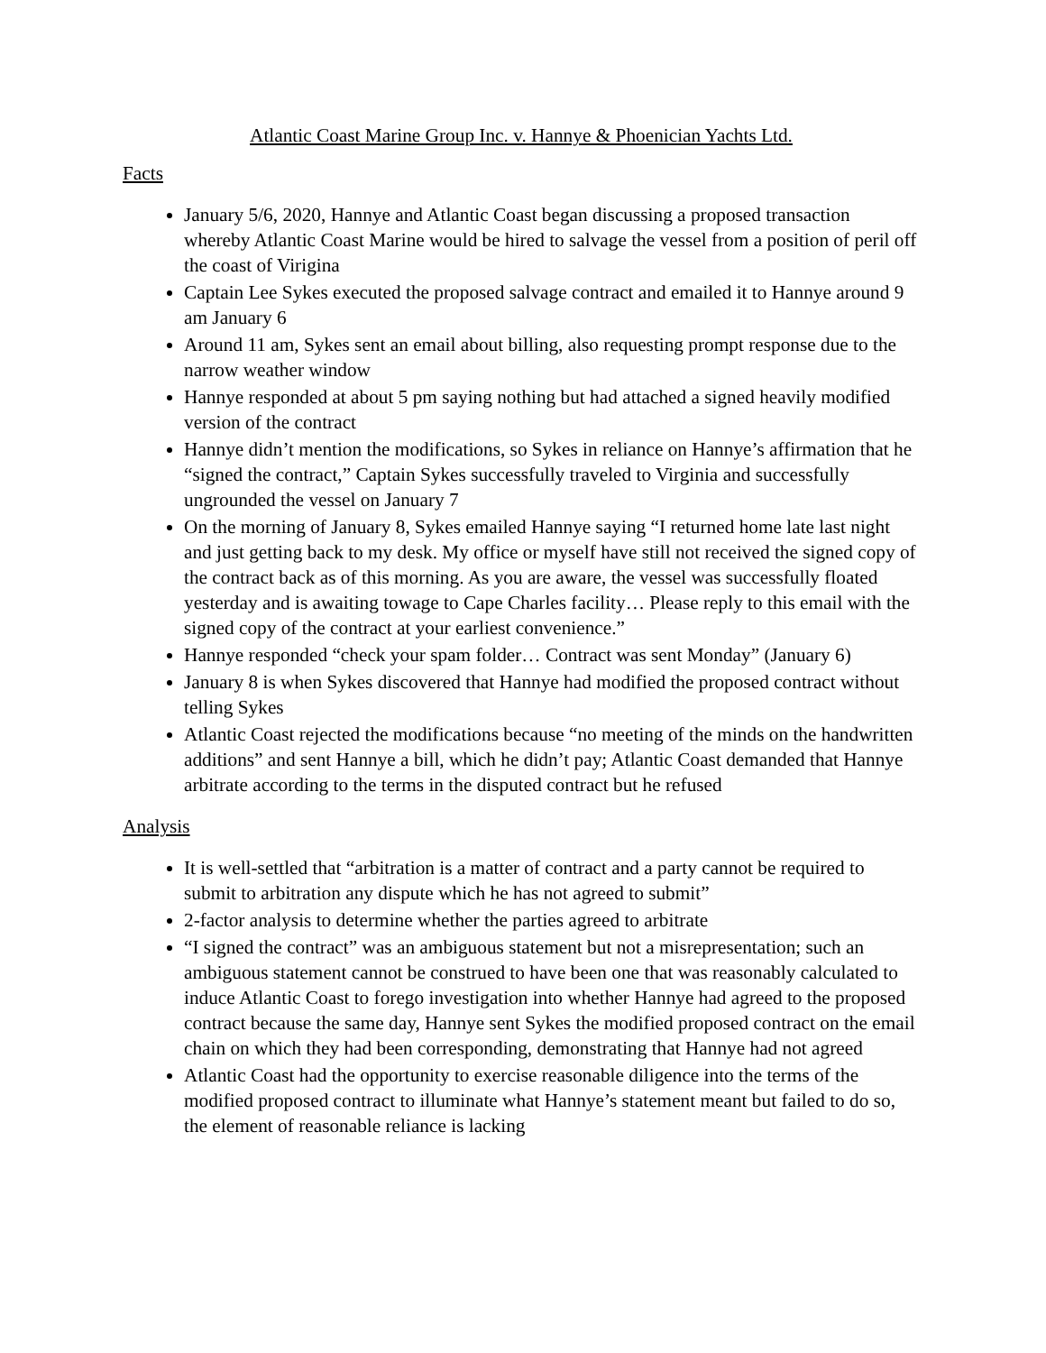Atlantic Coast Marine Group Inc. v. Hannye & Phoenician Yachts Ltd.
Facts
January 5/6, 2020, Hannye and Atlantic Coast began discussing a proposed transaction whereby Atlantic Coast Marine would be hired to salvage the vessel from a position of peril off the coast of Virigina
Captain Lee Sykes executed the proposed salvage contract and emailed it to Hannye around 9 am January 6
Around 11 am, Sykes sent an email about billing, also requesting prompt response due to the narrow weather window
Hannye responded at about 5 pm saying nothing but had attached a signed heavily modified version of the contract
Hannye didn’t mention the modifications, so Sykes in reliance on Hannye’s affirmation that he “signed the contract,” Captain Sykes successfully traveled to Virginia and successfully ungrounded the vessel on January 7
On the morning of January 8, Sykes emailed Hannye saying “I returned home late last night and just getting back to my desk. My office or myself have still not received the signed copy of the contract back as of this morning. As you are aware, the vessel was successfully floated yesterday and is awaiting towage to Cape Charles facility… Please reply to this email with the signed copy of the contract at your earliest convenience.”
Hannye responded “check your spam folder… Contract was sent Monday” (January 6)
January 8 is when Sykes discovered that Hannye had modified the proposed contract without telling Sykes
Atlantic Coast rejected the modifications because “no meeting of the minds on the handwritten additions” and sent Hannye a bill, which he didn’t pay; Atlantic Coast demanded that Hannye arbitrate according to the terms in the disputed contract but he refused
Analysis
It is well-settled that “arbitration is a matter of contract and a party cannot be required to submit to arbitration any dispute which he has not agreed to submit”
2-factor analysis to determine whether the parties agreed to arbitrate
“I signed the contract” was an ambiguous statement but not a misrepresentation; such an ambiguous statement cannot be construed to have been one that was reasonably calculated to induce Atlantic Coast to forego investigation into whether Hannye had agreed to the proposed contract because the same day, Hannye sent Sykes the modified proposed contract on the email chain on which they had been corresponding, demonstrating that Hannye had not agreed
Atlantic Coast had the opportunity to exercise reasonable diligence into the terms of the modified proposed contract to illuminate what Hannye’s statement meant but failed to do so, the element of reasonable reliance is lacking